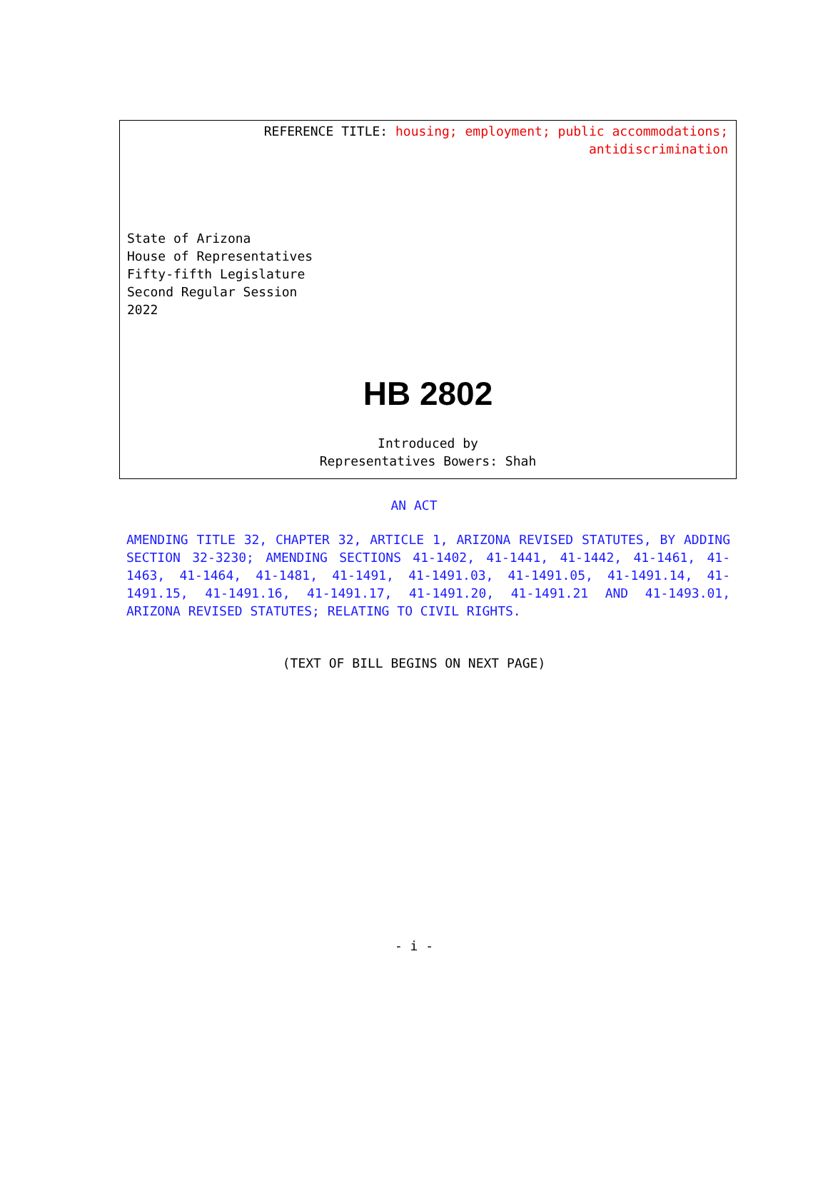REFERENCE TITLE: housing; employment; public accommodations;
antidiscrimination
State of Arizona
House of Representatives
Fifty-fifth Legislature
Second Regular Session
2022
HB 2802
Introduced by
Representatives Bowers: Shah
AN ACT
AMENDING TITLE 32, CHAPTER 32, ARTICLE 1, ARIZONA REVISED STATUTES, BY ADDING SECTION 32-3230; AMENDING SECTIONS 41-1402, 41-1441, 41-1442, 41-1461, 41-1463, 41-1464, 41-1481, 41-1491, 41-1491.03, 41-1491.05, 41-1491.14, 41-1491.15, 41-1491.16, 41-1491.17, 41-1491.20, 41-1491.21 AND 41-1493.01, ARIZONA REVISED STATUTES; RELATING TO CIVIL RIGHTS.
(TEXT OF BILL BEGINS ON NEXT PAGE)
- i -